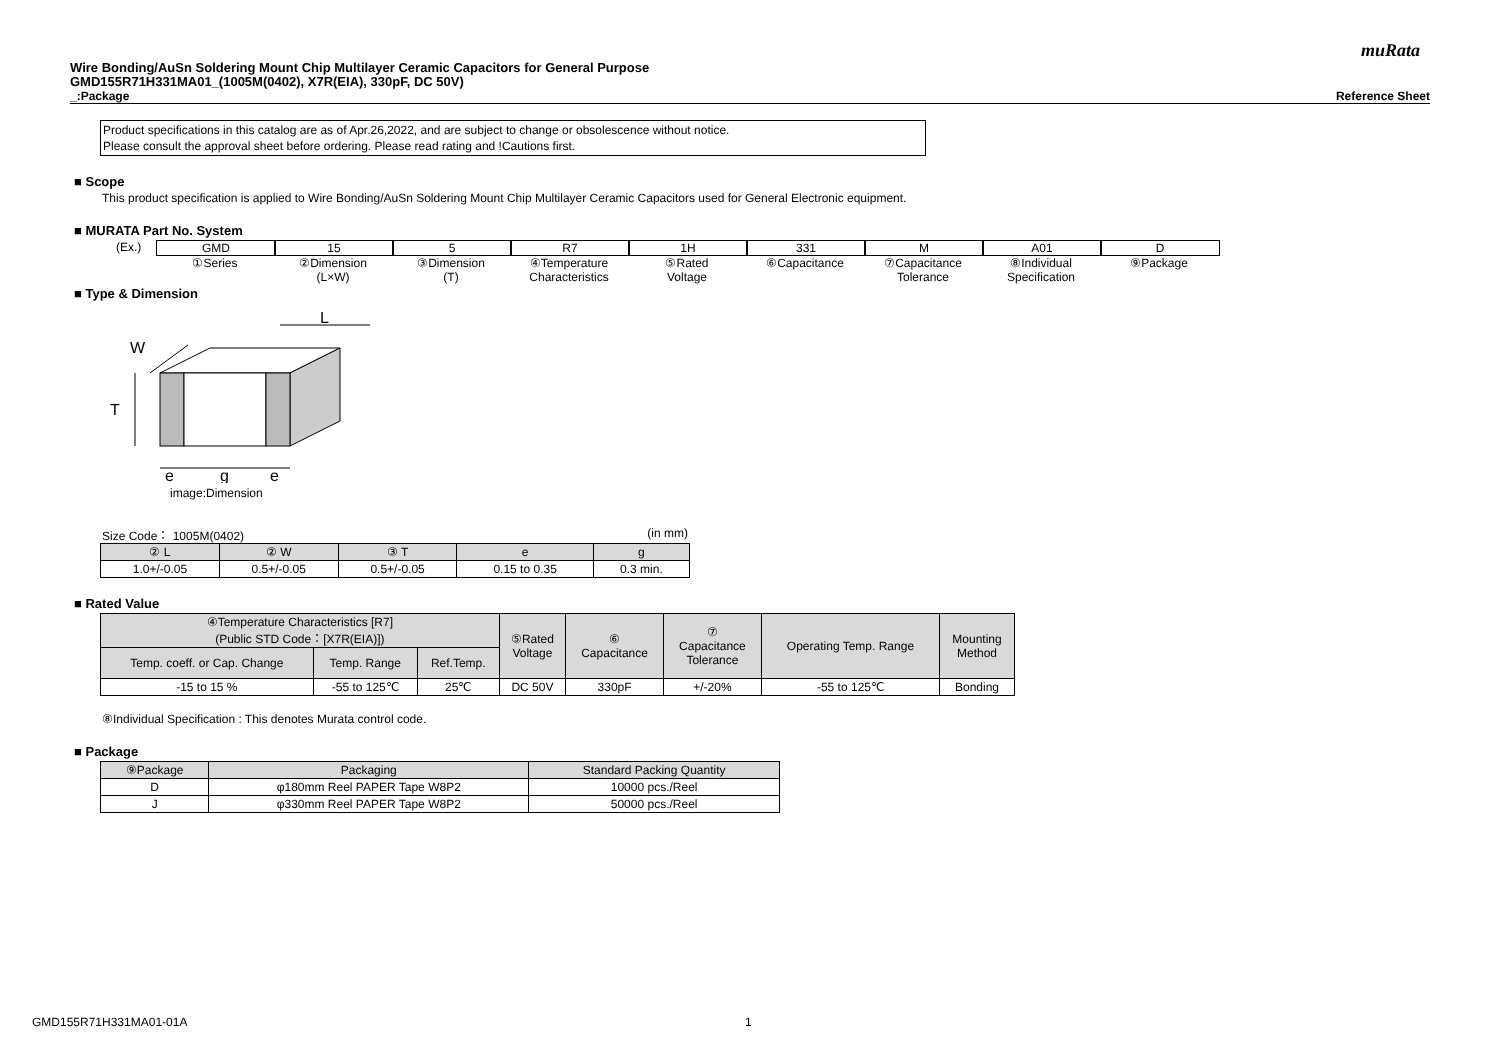muRata
Wire Bonding/AuSn Soldering Mount Chip Multilayer Ceramic Capacitors for General Purpose
GMD155R71H331MA01_(1005M(0402), X7R(EIA), 330pF, DC 50V)
_:Package Reference Sheet
Product specifications in this catalog are as of Apr.26,2022, and are subject to change or obsolescence without notice.
Please consult the approval sheet before ordering. Please read rating and !Cautions first.
■ Scope
This product specification is applied to Wire Bonding/AuSn Soldering Mount Chip Multilayer Ceramic Capacitors used for General Electronic equipment.
■ MURATA Part No. System
(Ex.)
GMD
①Series
15
②Dimension
(L×W)
5
③Dimension
(T)
R7
④Temperature
Characteristics
1H
⑤Rated
Voltage
331
⑥Capacitance
M
⑦Capacitance
Tolerance
A01
⑧Individual
Specification
D
⑨Package
■ Type & Dimension
L
W
T
e
g
e
image:Dimension
Size Code： 1005M(0402) (in mm)
| ② L | ② W | ③ T | e | g |
| --- | --- | --- | --- | --- |
| 1.0+/-0.05 | 0.5+/-0.05 | 0.5+/-0.05 | 0.15 to 0.35 | 0.3 min. |
■ Rated Value
| ④Temperature Characteristics [R7] (Public STD Code：[X7R(EIA)]) | | | ⑤Rated Voltage | ⑥ Capacitance | ⑦ Capacitance Tolerance | Operating Temp. Range | Mounting Method |
| --- | --- | --- | --- | --- | --- | --- | --- |
| Temp. coeff. or Cap. Change | Temp. Range | Ref.Temp. | | | | | |
| -15 to 15 % | -55 to 125℃ | 25℃ | DC 50V | 330pF | +/-20% | -55 to 125℃ | Bonding |
⑧Individual Specification : This denotes Murata control code.
■ Package
| ⑨Package | Packaging | Standard Packing Quantity |
| --- | --- | --- |
| D | φ180mm Reel PAPER Tape W8P2 | 10000 pcs./Reel |
| J | φ330mm Reel PAPER Tape W8P2 | 50000 pcs./Reel |
GMD155R71H331MA01-01A 1